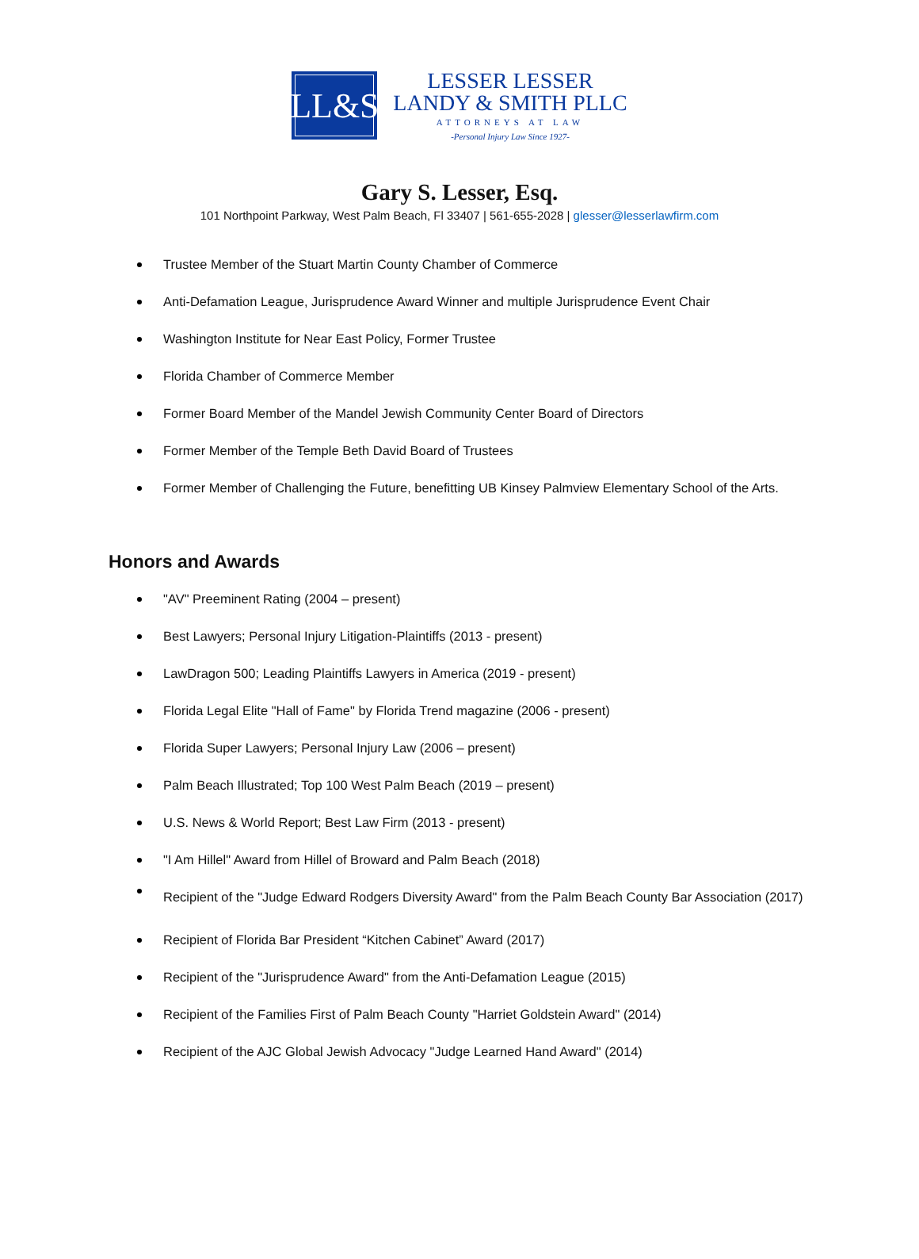LL&S
LESSER LESSER
LANDY & SMITH PLLC
ATTORNEYS AT LAW
-Personal Injury Law Since 1927-
Gary S. Lesser, Esq.
101 Northpoint Parkway, West Palm Beach, Fl 33407 | 561-655-2028 | glesser@lesserlawfirm.com
Trustee Member of the Stuart Martin County Chamber of Commerce
Anti-Defamation League, Jurisprudence Award Winner and multiple Jurisprudence Event Chair
Washington Institute for Near East Policy, Former Trustee
Florida Chamber of Commerce Member
Former Board Member of the Mandel Jewish Community Center Board of Directors
Former Member of the Temple Beth David Board of Trustees
Former Member of Challenging the Future, benefitting UB Kinsey Palmview Elementary School of the Arts.
Honors and Awards
"AV" Preeminent Rating (2004 – present)
Best Lawyers; Personal Injury Litigation-Plaintiffs (2013 - present)
LawDragon 500; Leading Plaintiffs Lawyers in America (2019 - present)
Florida Legal Elite "Hall of Fame" by Florida Trend magazine (2006 - present)
Florida Super Lawyers; Personal Injury Law (2006 – present)
Palm Beach Illustrated; Top 100 West Palm Beach (2019 – present)
U.S. News & World Report; Best Law Firm (2013 - present)
"I Am Hillel" Award from Hillel of Broward and Palm Beach (2018)
Recipient of the "Judge Edward Rodgers Diversity Award" from the Palm Beach County Bar Association (2017)
Recipient of Florida Bar President “Kitchen Cabinet” Award (2017)
Recipient of the "Jurisprudence Award" from the Anti-Defamation League (2015)
Recipient of the Families First of Palm Beach County "Harriet Goldstein Award" (2014)
Recipient of the AJC Global Jewish Advocacy "Judge Learned Hand Award" (2014)